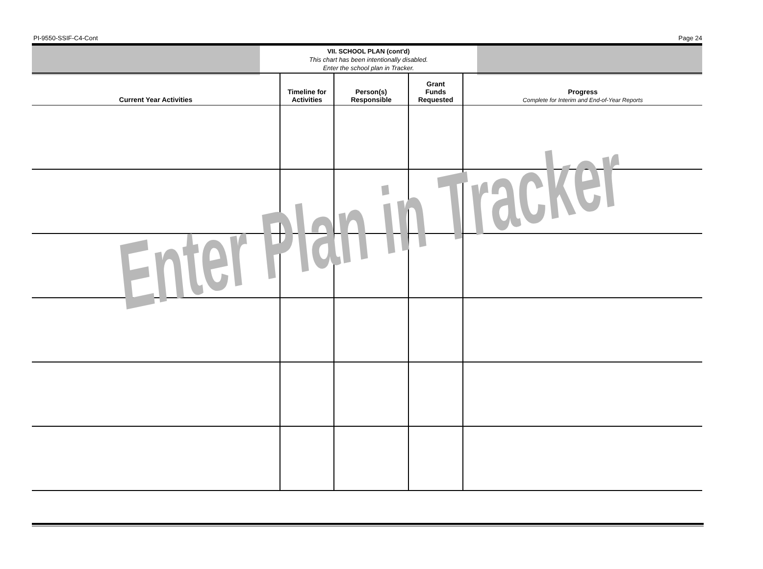PI-9550-SSIF-C4-Cont Page 24
VII. SCHOOL PLAN (cont'd)
This chart has been intentionally disabled.
Enter the school plan in Tracker.
| Current Year Activities | Timeline for Activities | Person(s) Responsible | Grant Funds Requested | Progress Complete for Interim and End-of-Year Reports |
| --- | --- | --- | --- | --- |
Enter Plan in Tracker